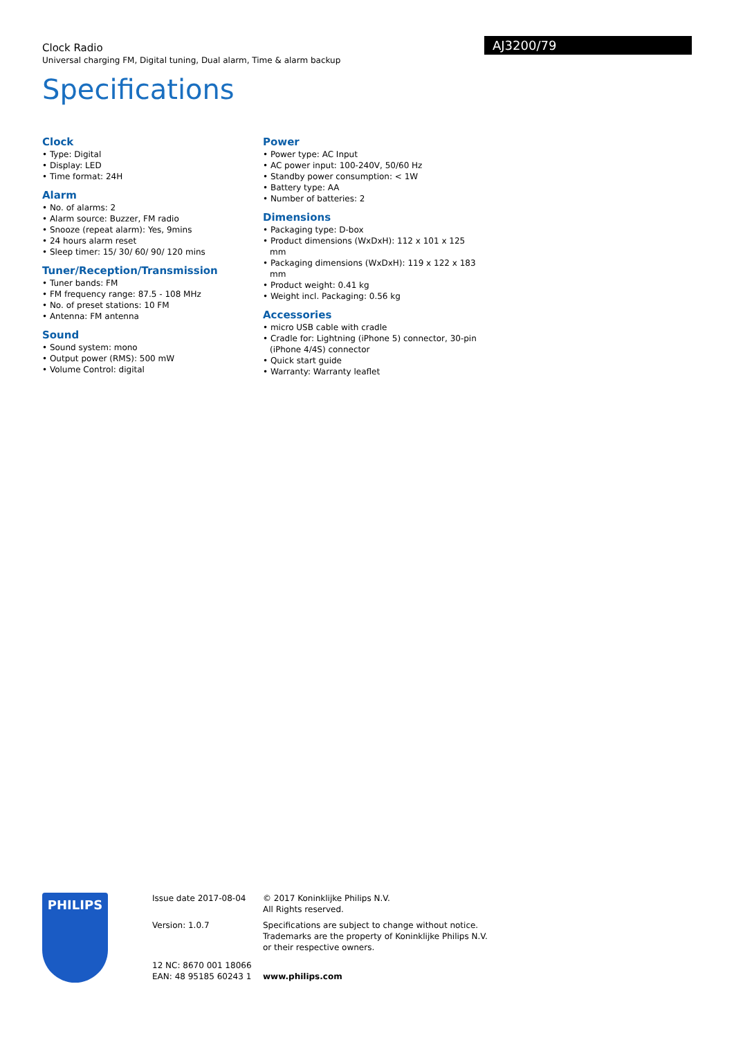AJ3200/79
Clock Radio
Universal charging FM, Digital tuning, Dual alarm, Time & alarm backup
Specifications
Clock
• Type: Digital
• Display: LED
• Time format: 24H
Alarm
• No. of alarms: 2
• Alarm source: Buzzer, FM radio
• Snooze (repeat alarm): Yes, 9mins
• 24 hours alarm reset
• Sleep timer: 15/ 30/ 60/ 90/ 120 mins
Tuner/Reception/Transmission
• Tuner bands: FM
• FM frequency range: 87.5 - 108 MHz
• No. of preset stations: 10 FM
• Antenna: FM antenna
Sound
• Sound system: mono
• Output power (RMS): 500 mW
• Volume Control: digital
Power
• Power type: AC Input
• AC power input: 100-240V, 50/60 Hz
• Standby power consumption: < 1W
• Battery type: AA
• Number of batteries: 2
Dimensions
• Packaging type: D-box
• Product dimensions (WxDxH): 112 x 101 x 125 mm
• Packaging dimensions (WxDxH): 119 x 122 x 183 mm
• Product weight: 0.41 kg
• Weight incl. Packaging: 0.56 kg
Accessories
• micro USB cable with cradle
• Cradle for: Lightning (iPhone 5) connector, 30-pin (iPhone 4/4S) connector
• Quick start guide
• Warranty: Warranty leaflet
PHILIPS
Issue date 2017-08-04
Version: 1.0.7
12 NC: 8670 001 18066
EAN: 48 95185 60243 1
© 2017 Koninklijke Philips N.V.
All Rights reserved.
Specifications are subject to change without notice.
Trademarks are the property of Koninklijke Philips N.V.
or their respective owners.
www.philips.com